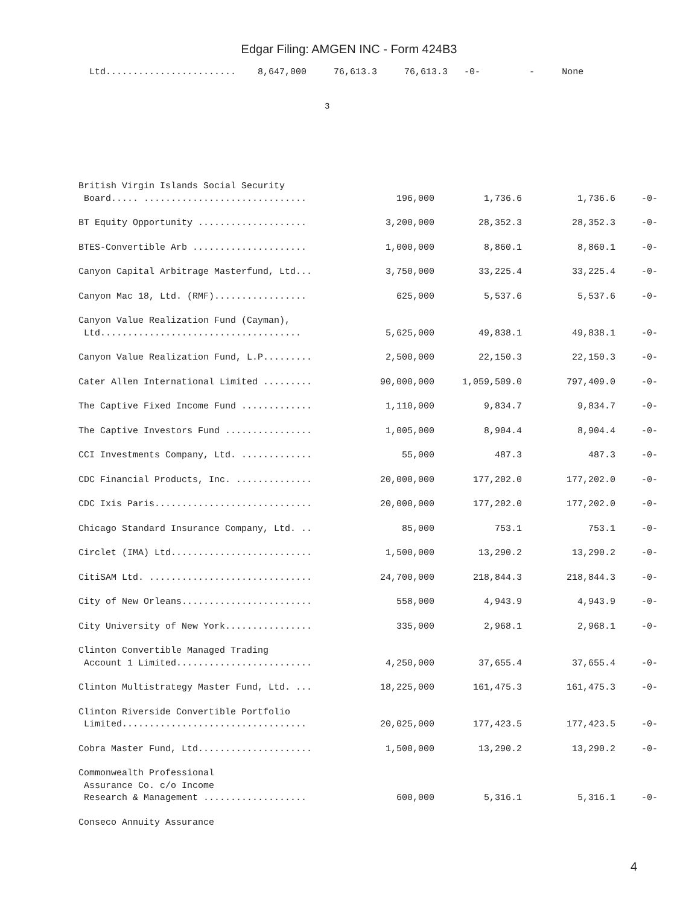Edgar Filing: AMGEN INC - Form 424B3
Ltd........................    8,647,000     76,613.3     76,613.3   -0-         -     None
3
| British Virgin Islands Social Security Board..... .............................. | 196,000 | 1,736.6 | 1,736.6 | -0- |
| BT Equity Opportunity .................... | 3,200,000 | 28,352.3 | 28,352.3 | -0- |
| BTES-Convertible Arb ..................... | 1,000,000 | 8,860.1 | 8,860.1 | -0- |
| Canyon Capital Arbitrage Masterfund, Ltd... | 3,750,000 | 33,225.4 | 33,225.4 | -0- |
| Canyon Mac 18, Ltd. (RMF)................. | 625,000 | 5,537.6 | 5,537.6 | -0- |
| Canyon Value Realization Fund (Cayman), Ltd..................................... | 5,625,000 | 49,838.1 | 49,838.1 | -0- |
| Canyon Value Realization Fund, L.P......... | 2,500,000 | 22,150.3 | 22,150.3 | -0- |
| Cater Allen International Limited ......... | 90,000,000 | 1,059,509.0 | 797,409.0 | -0- |
| The Captive Fixed Income Fund ............. | 1,110,000 | 9,834.7 | 9,834.7 | -0- |
| The Captive Investors Fund ................ | 1,005,000 | 8,904.4 | 8,904.4 | -0- |
| CCI Investments Company, Ltd. ............. | 55,000 | 487.3 | 487.3 | -0- |
| CDC Financial Products, Inc. .............. | 20,000,000 | 177,202.0 | 177,202.0 | -0- |
| CDC Ixis Paris............................. | 20,000,000 | 177,202.0 | 177,202.0 | -0- |
| Chicago Standard Insurance Company, Ltd. .. | 85,000 | 753.1 | 753.1 | -0- |
| Circlet (IMA) Ltd.......................... | 1,500,000 | 13,290.2 | 13,290.2 | -0- |
| CitiSAM Ltd. .............................. | 24,700,000 | 218,844.3 | 218,844.3 | -0- |
| City of New Orleans........................ | 558,000 | 4,943.9 | 4,943.9 | -0- |
| City University of New York................ | 335,000 | 2,968.1 | 2,968.1 | -0- |
| Clinton Convertible Managed Trading Account 1 Limited......................... | 4,250,000 | 37,655.4 | 37,655.4 | -0- |
| Clinton Multistrategy Master Fund, Ltd. ... | 18,225,000 | 161,475.3 | 161,475.3 | -0- |
| Clinton Riverside Convertible Portfolio Limited.................................. | 20,025,000 | 177,423.5 | 177,423.5 | -0- |
| Cobra Master Fund, Ltd..................... | 1,500,000 | 13,290.2 | 13,290.2 | -0- |
| Commonwealth Professional Assurance Co. c/o Income Research & Management ................... | 600,000 | 5,316.1 | 5,316.1 | -0- |
| Conseco Annuity Assurance | | | | |
4